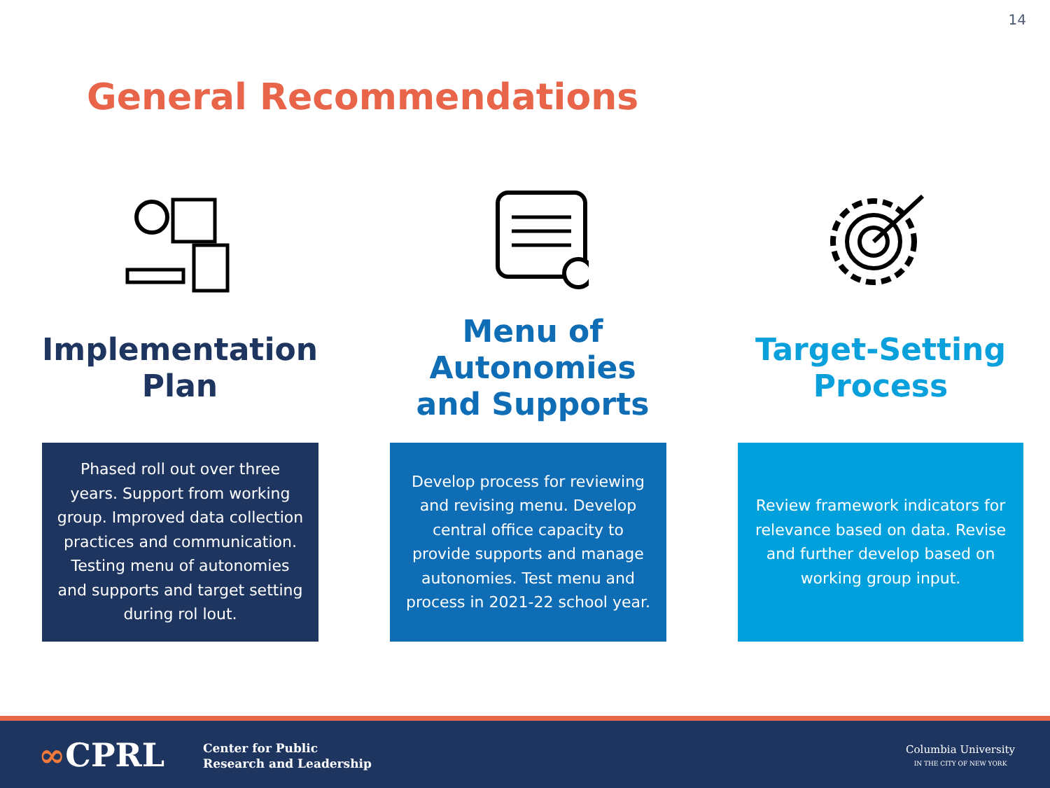14
General Recommendations
Implementation
Plan
Menu of
Autonomies
and Supports
Target-Setting
Process
Phased roll out over three years. Support from working group. Improved data collection practices and communication. Testing menu of autonomies and supports and target setting during rol lout.
Develop process for reviewing and revising menu. Develop central office capacity to provide supports and manage autonomies. Test menu and process in 2021-22 school year.
Review framework indicators for relevance based on data. Revise and further develop based on working group input.
∞CPRL
Center for Public
Research and Leadership
Columbia University
IN THE CITY OF NEW YORK